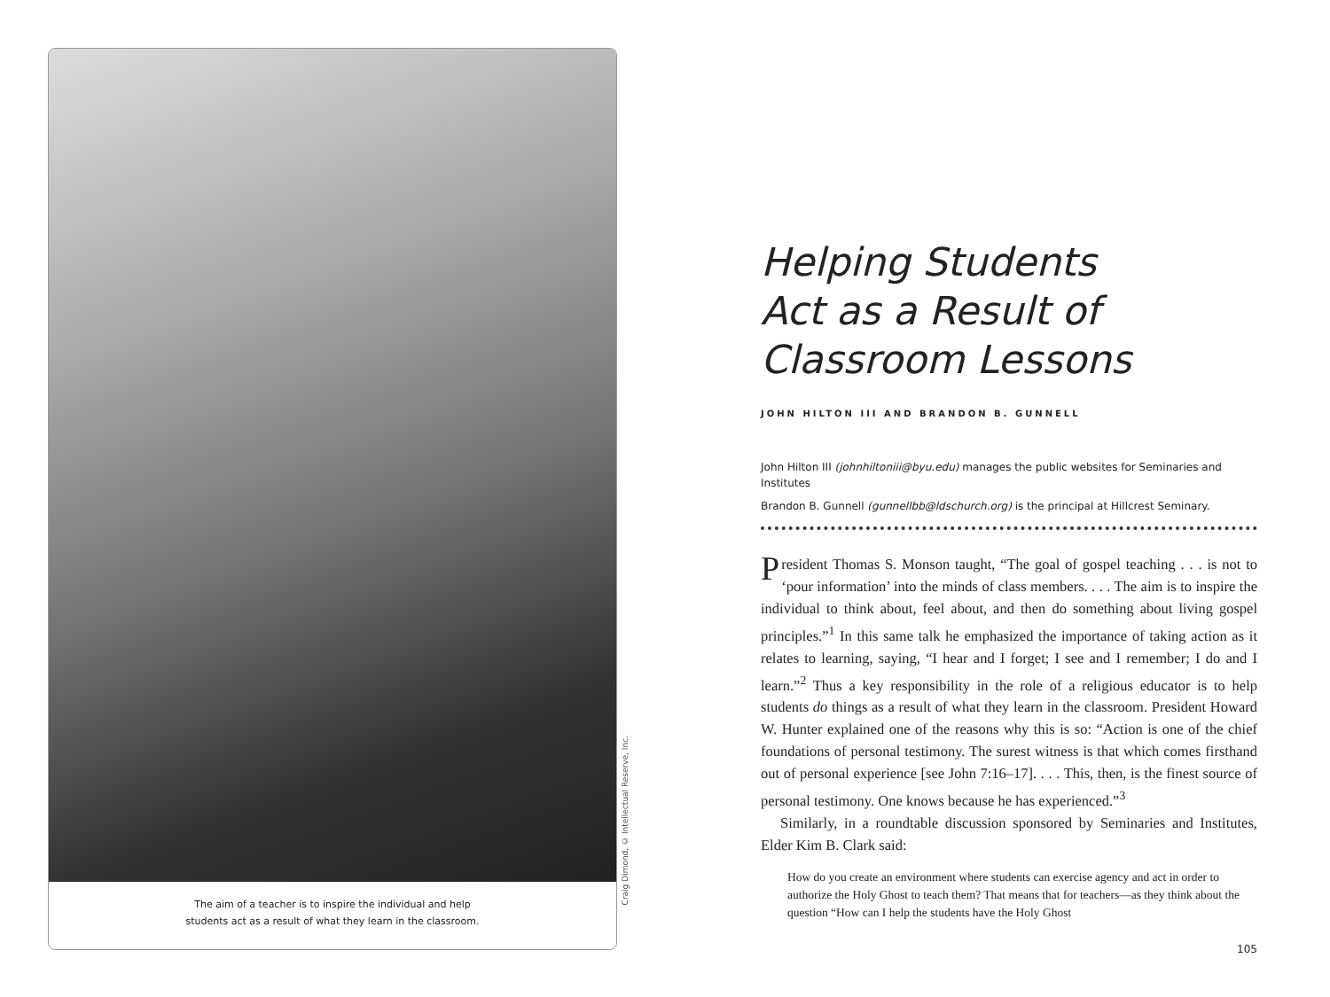The aim of a teacher is to inspire the individual and help
students act as a result of what they learn in the classroom.
Craig Dimond, © Intellectual Reserve, Inc.
Helping Students
Act as a Result of
Classroom Lessons
JOHN HILTON III AND BRANDON B. GUNNELL
John Hilton III (johnhiltoniii@byu.edu) manages the public websites for Seminaries and Institutes
Brandon B. Gunnell (gunnellbb@ldschurch.org) is the principal at Hillcrest Seminary.
President Thomas S. Monson taught, “The goal of gospel teaching . . . is not to ‘pour information’ into the minds of class members. . . . The aim is to inspire the individual to think about, feel about, and then do something about living gospel principles.”<sup>1</sup> In this same talk he emphasized the importance of taking action as it relates to learning, saying, “I hear and I forget; I see and I remember; I do and I learn.”<sup>2</sup> Thus a key responsibility in the role of a religious educator is to help students do things as a result of what they learn in the classroom. President Howard W. Hunter explained one of the reasons why this is so: “Action is one of the chief foundations of personal testimony. The surest witness is that which comes firsthand out of personal experience [see John 7:16–17]. . . . This, then, is the finest source of personal testimony. One knows because he has experienced.”<sup>3</sup>
Similarly, in a roundtable discussion sponsored by Seminaries and Institutes, Elder Kim B. Clark said:
How do you create an environment where students can exercise agency and act in order to authorize the Holy Ghost to teach them? That means that for teachers—as they think about the question “How can I help the students have the Holy Ghost
105